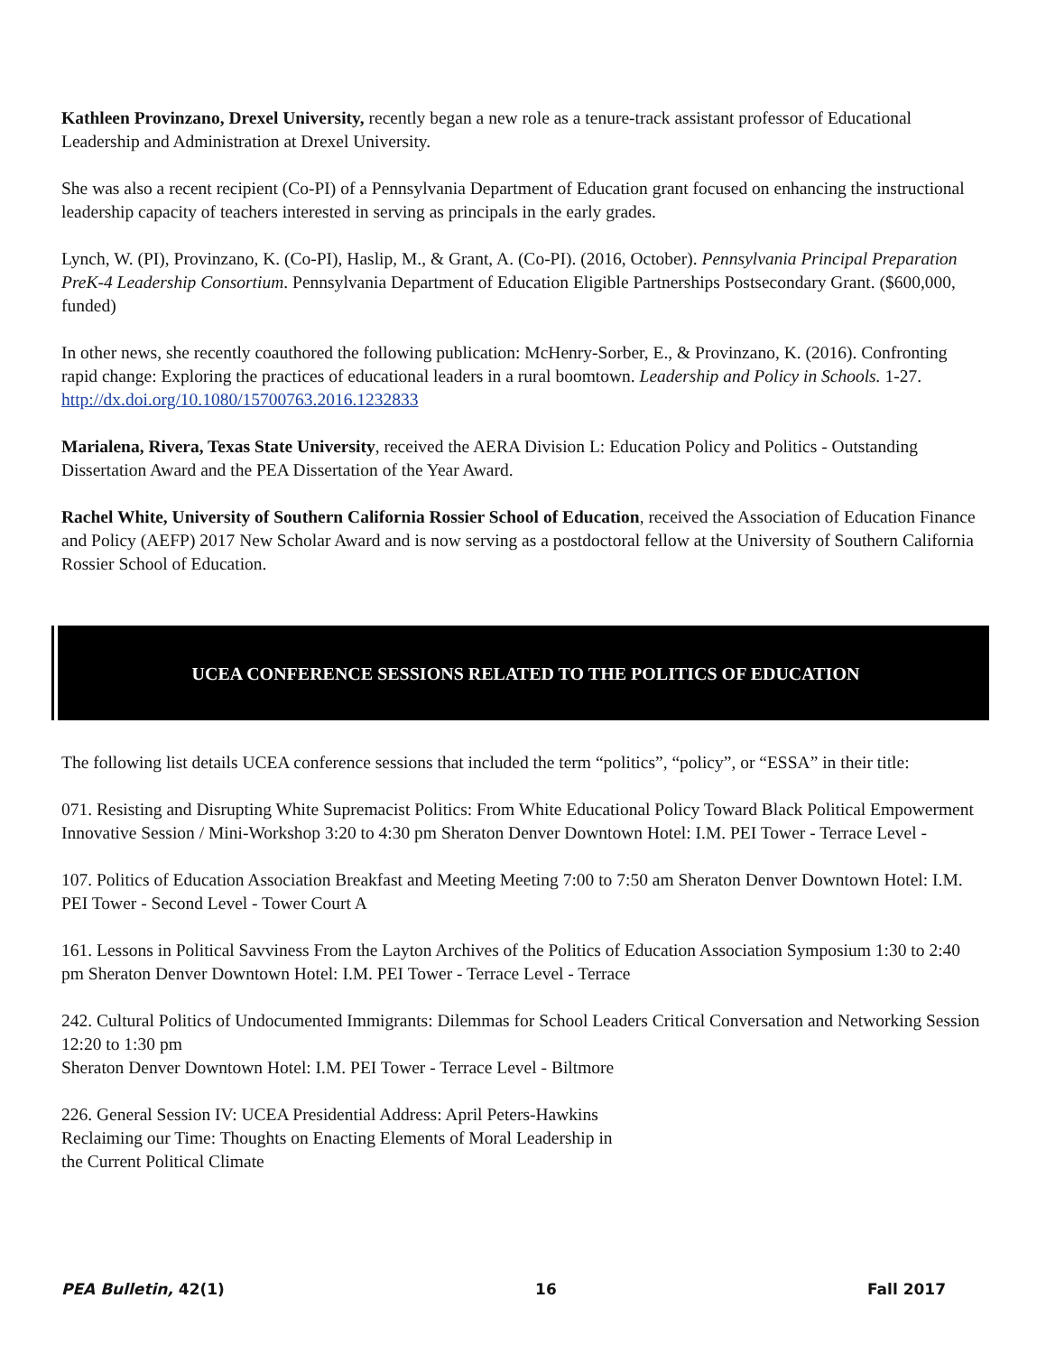Kathleen Provinzano, Drexel University, recently began a new role as a tenure-track assistant professor of Educational Leadership and Administration at Drexel University.
She was also a recent recipient (Co-PI) of a Pennsylvania Department of Education grant focused on enhancing the instructional leadership capacity of teachers interested in serving as principals in the early grades.
Lynch, W. (PI), Provinzano, K. (Co-PI), Haslip, M., & Grant, A. (Co-PI). (2016, October). Pennsylvania Principal Preparation PreK-4 Leadership Consortium. Pennsylvania Department of Education Eligible Partnerships Postsecondary Grant. ($600,000, funded)
In other news, she recently coauthored the following publication: McHenry-Sorber, E., & Provinzano, K. (2016). Confronting rapid change: Exploring the practices of educational leaders in a rural boomtown. Leadership and Policy in Schools. 1-27. http://dx.doi.org/10.1080/15700763.2016.1232833
Marialena, Rivera, Texas State University, received the AERA Division L: Education Policy and Politics - Outstanding Dissertation Award and the PEA Dissertation of the Year Award.
Rachel White, University of Southern California Rossier School of Education, received the Association of Education Finance and Policy (AEFP) 2017 New Scholar Award and is now serving as a postdoctoral fellow at the University of Southern California Rossier School of Education.
UCEA CONFERENCE SESSIONS RELATED TO THE POLITICS OF EDUCATION
The following list details UCEA conference sessions that included the term “politics”, “policy”, or “ESSA” in their title:
071. Resisting and Disrupting White Supremacist Politics: From White Educational Policy Toward Black Political Empowerment Innovative Session / Mini-Workshop 3:20 to 4:30 pm Sheraton Denver Downtown Hotel: I.M. PEI Tower - Terrace Level -
107. Politics of Education Association Breakfast and Meeting Meeting 7:00 to 7:50 am Sheraton Denver Downtown Hotel: I.M. PEI Tower - Second Level - Tower Court A
161. Lessons in Political Savviness From the Layton Archives of the Politics of Education Association Symposium 1:30 to 2:40 pm Sheraton Denver Downtown Hotel: I.M. PEI Tower - Terrace Level - Terrace
242. Cultural Politics of Undocumented Immigrants: Dilemmas for School Leaders Critical Conversation and Networking Session 12:20 to 1:30 pm
Sheraton Denver Downtown Hotel: I.M. PEI Tower - Terrace Level - Biltmore
226. General Session IV: UCEA Presidential Address: April Peters-Hawkins
Reclaiming our Time: Thoughts on Enacting Elements of Moral Leadership in
the Current Political Climate
PEA Bulletin, 42(1) 16 Fall 2017